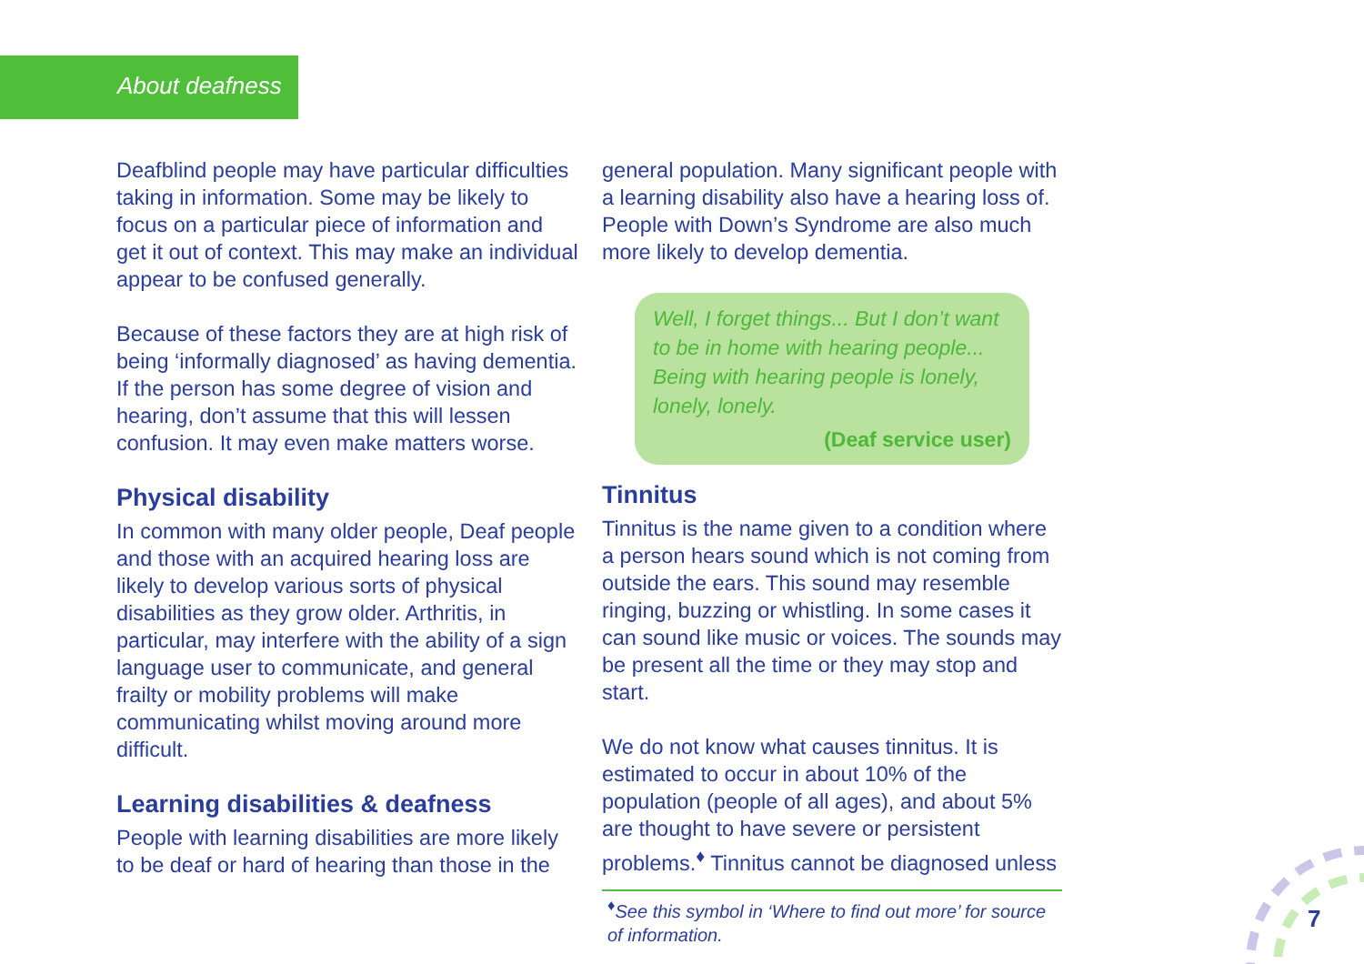About deafness
Deafblind people may have particular difficulties taking in information. Some may be likely to focus on a particular piece of information and get it out of context. This may make an individual appear to be confused generally.
Because of these factors they are at high risk of being ‘informally diagnosed’ as having dementia. If the person has some degree of vision and hearing, don’t assume that this will lessen confusion. It may even make matters worse.
Physical disability
In common with many older people, Deaf people and those with an acquired hearing loss are likely to develop various sorts of physical disabilities as they grow older. Arthritis, in particular, may interfere with the ability of a sign language user to communicate, and general frailty or mobility problems will make communicating whilst moving around more difficult.
Learning disabilities & deafness
People with learning disabilities are more likely to be deaf or hard of hearing than those in the
general population. Many significant people with a learning disability also have a hearing loss of. People with Down’s Syndrome are also much more likely to develop dementia.
Well, I forget things... But I don’t want to be in home with hearing people... Being with hearing people is lonely, lonely, lonely.
(Deaf service user)
Tinnitus
Tinnitus is the name given to a condition where a person hears sound which is not coming from outside the ears. This sound may resemble ringing, buzzing or whistling. In some cases it can sound like music or voices. The sounds may be present all the time or they may stop and start.
We do not know what causes tinnitus. It is estimated to occur in about 10% of the population (people of all ages), and about 5% are thought to have severe or persistent problems.<sup>♦</sup> Tinnitus cannot be diagnosed unless
<sup>♦</sup>See this symbol in ‘Where to find out more’ for source of information.
7